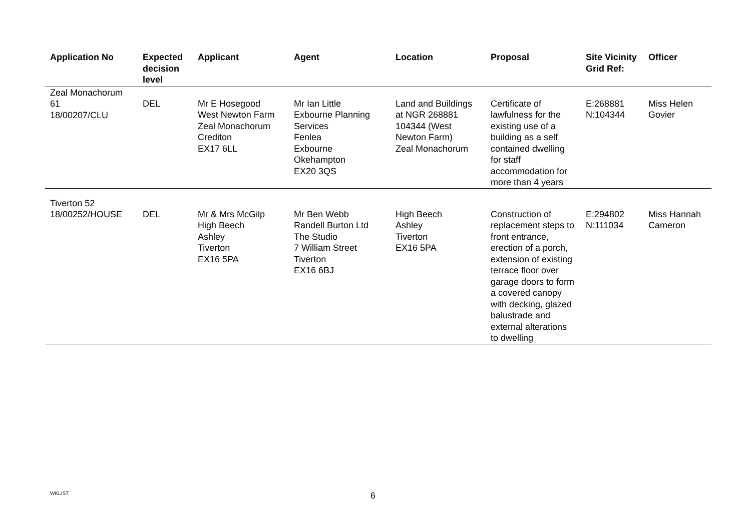| Application No | Expected decision level | Applicant | Agent | Location | Proposal | Site Vicinity Grid Ref: | Officer |
| --- | --- | --- | --- | --- | --- | --- | --- |
| Zeal Monachorum 61 18/00207/CLU | DEL | Mr E Hosegood West Newton Farm Zeal Monachorum Crediton EX17 6LL | Mr Ian Little Exbourne Planning Services Fenlea Exbourne Okehampton EX20 3QS | Land and Buildings at NGR 268881 104344 (West Newton Farm) Zeal Monachorum | Certificate of lawfulness for the existing use of a building as a self contained dwelling for staff accommodation for more than 4 years | E:268881 N:104344 | Miss Helen Govier |
| Tiverton 52 18/00252/HOUSE | DEL | Mr & Mrs McGilp High Beech Ashley Tiverton EX16 5PA | Mr Ben Webb Randell Burton Ltd The Studio 7 William Street Tiverton EX16 6BJ | High Beech Ashley Tiverton EX16 5PA | Construction of replacement steps to front entrance, erection of a porch, extension of existing terrace floor over garage doors to form a covered canopy with decking, glazed balustrade and external alterations to dwelling | E:294802 N:111034 | Miss Hannah Cameron |
WKLIST 6